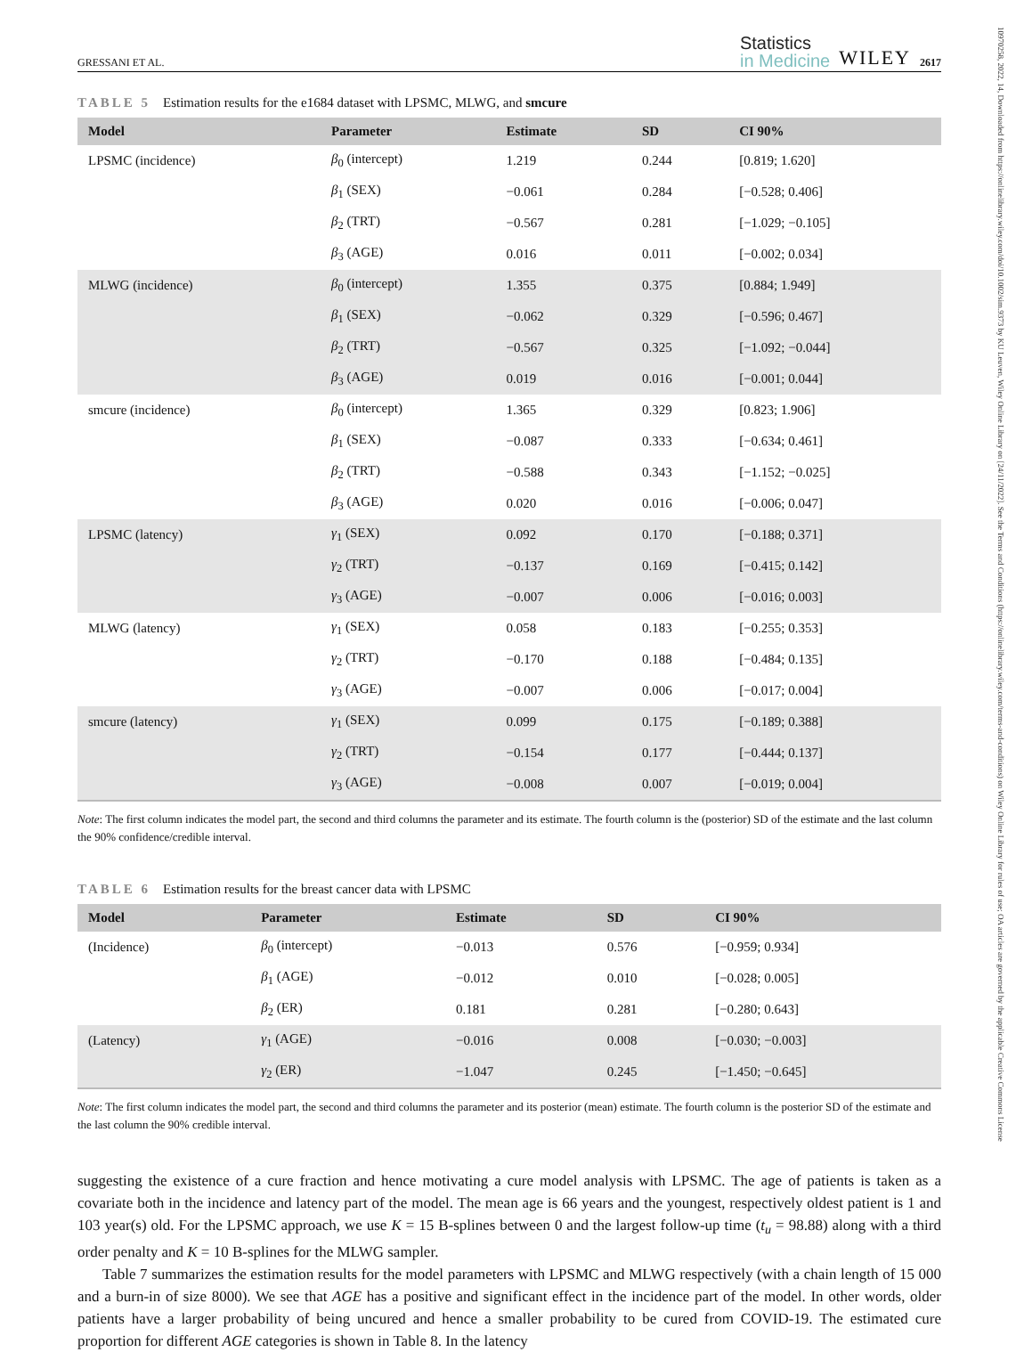10970258, 2022, 14, Downloaded from https://onlinelibrary.wiley.com/doi/10.1002/sim.9373 by KU Leuven, Wiley Online Library on [24/11/2022]. See the Terms and Conditions (https://onlinelibrary.wiley.com/terms-and-conditions) on Wiley Online Library for rules of use; OA articles are governed by the applicable Creative Commons License
GRESSANI ET AL.
Statistics
in Medicine
WILEY
2617
TABLE 5 Estimation results for the e1684 dataset with LPSMC, MLWG, and smcure
| Model | Parameter | Estimate | SD | CI 90% |
| --- | --- | --- | --- | --- |
| LPSMC (incidence) | β<sub>0</sub> (intercept) | 1.219 | 0.244 | [0.819; 1.620] |
| | β<sub>1</sub> (SEX) | −0.061 | 0.284 | [−0.528; 0.406] |
| | β<sub>2</sub> (TRT) | −0.567 | 0.281 | [−1.029; −0.105] |
| | β<sub>3</sub> (AGE) | 0.016 | 0.011 | [−0.002; 0.034] |
| MLWG (incidence) | β<sub>0</sub> (intercept) | 1.355 | 0.375 | [0.884; 1.949] |
| | β<sub>1</sub> (SEX) | −0.062 | 0.329 | [−0.596; 0.467] |
| | β<sub>2</sub> (TRT) | −0.567 | 0.325 | [−1.092; −0.044] |
| | β<sub>3</sub> (AGE) | 0.019 | 0.016 | [−0.001; 0.044] |
| smcure (incidence) | β<sub>0</sub> (intercept) | 1.365 | 0.329 | [0.823; 1.906] |
| | β<sub>1</sub> (SEX) | −0.087 | 0.333 | [−0.634; 0.461] |
| | β<sub>2</sub> (TRT) | −0.588 | 0.343 | [−1.152; −0.025] |
| | β<sub>3</sub> (AGE) | 0.020 | 0.016 | [−0.006; 0.047] |
| LPSMC (latency) | γ<sub>1</sub> (SEX) | 0.092 | 0.170 | [−0.188; 0.371] |
| | γ<sub>2</sub> (TRT) | −0.137 | 0.169 | [−0.415; 0.142] |
| | γ<sub>3</sub> (AGE) | −0.007 | 0.006 | [−0.016; 0.003] |
| MLWG (latency) | γ<sub>1</sub> (SEX) | 0.058 | 0.183 | [−0.255; 0.353] |
| | γ<sub>2</sub> (TRT) | −0.170 | 0.188 | [−0.484; 0.135] |
| | γ<sub>3</sub> (AGE) | −0.007 | 0.006 | [−0.017; 0.004] |
| smcure (latency) | γ<sub>1</sub> (SEX) | 0.099 | 0.175 | [−0.189; 0.388] |
| | γ<sub>2</sub> (TRT) | −0.154 | 0.177 | [−0.444; 0.137] |
| | γ<sub>3</sub> (AGE) | −0.008 | 0.007 | [−0.019; 0.004] |
Note: The first column indicates the model part, the second and third columns the parameter and its estimate. The fourth column is the (posterior) SD of the estimate and the last column the 90% confidence/credible interval.
TABLE 6 Estimation results for the breast cancer data with LPSMC
| Model | Parameter | Estimate | SD | CI 90% |
| --- | --- | --- | --- | --- |
| (Incidence) | β<sub>0</sub> (intercept) | −0.013 | 0.576 | [−0.959; 0.934] |
| | β<sub>1</sub> (AGE) | −0.012 | 0.010 | [−0.028; 0.005] |
| | β<sub>2</sub> (ER) | 0.181 | 0.281 | [−0.280; 0.643] |
| (Latency) | γ<sub>1</sub> (AGE) | −0.016 | 0.008 | [−0.030; −0.003] |
| | γ<sub>2</sub> (ER) | −1.047 | 0.245 | [−1.450; −0.645] |
Note: The first column indicates the model part, the second and third columns the parameter and its posterior (mean) estimate. The fourth column is the posterior SD of the estimate and the last column the 90% credible interval.
suggesting the existence of a cure fraction and hence motivating a cure model analysis with LPSMC. The age of patients is taken as a covariate both in the incidence and latency part of the model. The mean age is 66 years and the youngest, respectively oldest patient is 1 and 103 year(s) old. For the LPSMC approach, we use K = 15 B-splines between 0 and the largest follow-up time (t<sub>u</sub> = 98.88) along with a third order penalty and K = 10 B-splines for the MLWG sampler.
Table 7 summarizes the estimation results for the model parameters with LPSMC and MLWG respectively (with a chain length of 15 000 and a burn-in of size 8000). We see that AGE has a positive and significant effect in the incidence part of the model. In other words, older patients have a larger probability of being uncured and hence a smaller probability to be cured from COVID-19. The estimated cure proportion for different AGE categories is shown in Table 8. In the latency